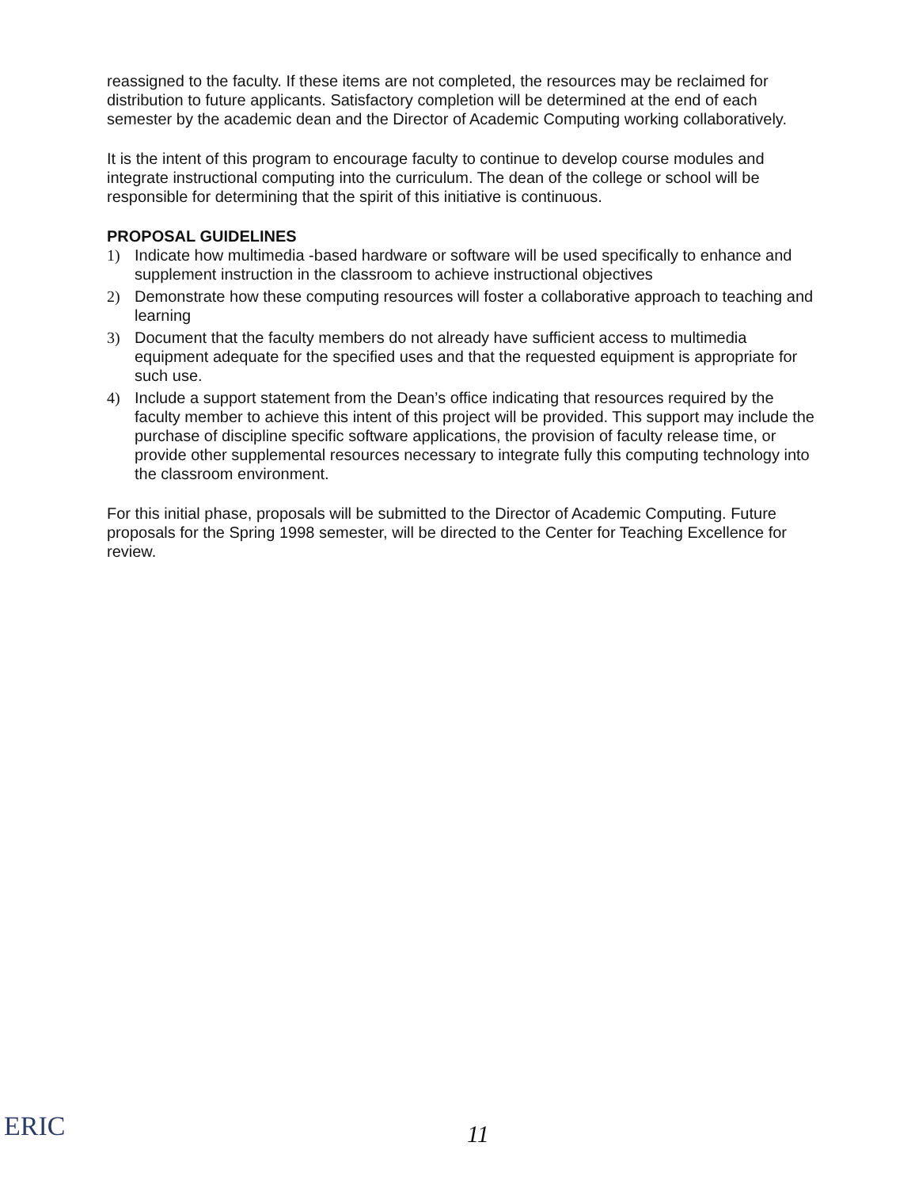reassigned to the faculty. If these items are not completed, the resources may be reclaimed for distribution to future applicants. Satisfactory completion will be determined at the end of each semester by the academic dean and the Director of Academic Computing working collaboratively.
It is the intent of this program to encourage faculty to continue to develop course modules and integrate instructional computing into the curriculum. The dean of the college or school will be responsible for determining that the spirit of this initiative is continuous.
PROPOSAL GUIDELINES
1) Indicate how multimedia -based hardware or software will be used specifically to enhance and supplement instruction in the classroom to achieve instructional objectives
2) Demonstrate how these computing resources will foster a collaborative approach to teaching and learning
3) Document that the faculty members do not already have sufficient access to multimedia equipment adequate for the specified uses and that the requested equipment is appropriate for such use.
4) Include a support statement from the Dean’s office indicating that resources required by the faculty member to achieve this intent of this project will be provided. This support may include the purchase of discipline specific software applications, the provision of faculty release time, or provide other supplemental resources necessary to integrate fully this computing technology into the classroom environment.
For this initial phase, proposals will be submitted to the Director of Academic Computing. Future proposals for the Spring 1998 semester, will be directed to the Center for Teaching Excellence for review.
ERIC 11